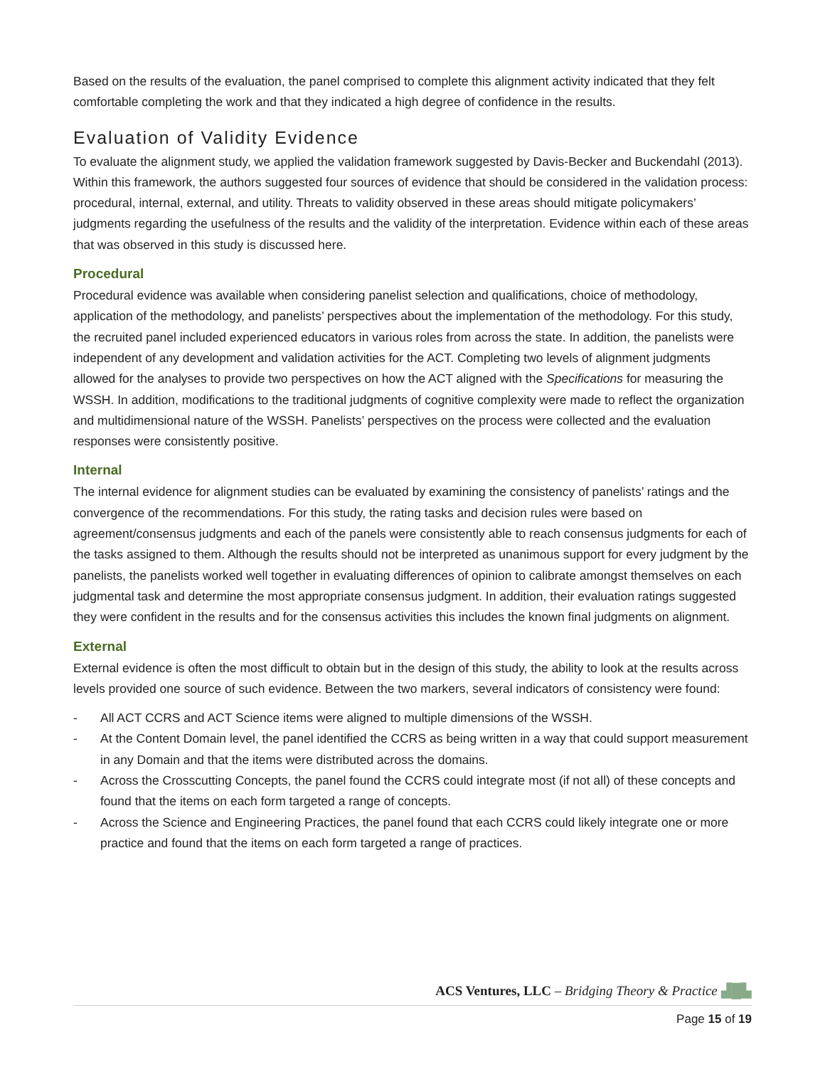Based on the results of the evaluation, the panel comprised to complete this alignment activity indicated that they felt comfortable completing the work and that they indicated a high degree of confidence in the results.
Evaluation of Validity Evidence
To evaluate the alignment study, we applied the validation framework suggested by Davis-Becker and Buckendahl (2013). Within this framework, the authors suggested four sources of evidence that should be considered in the validation process: procedural, internal, external, and utility. Threats to validity observed in these areas should mitigate policymakers’ judgments regarding the usefulness of the results and the validity of the interpretation. Evidence within each of these areas that was observed in this study is discussed here.
Procedural
Procedural evidence was available when considering panelist selection and qualifications, choice of methodology, application of the methodology, and panelists’ perspectives about the implementation of the methodology. For this study, the recruited panel included experienced educators in various roles from across the state. In addition, the panelists were independent of any development and validation activities for the ACT. Completing two levels of alignment judgments allowed for the analyses to provide two perspectives on how the ACT aligned with the Specifications for measuring the WSSH. In addition, modifications to the traditional judgments of cognitive complexity were made to reflect the organization and multidimensional nature of the WSSH. Panelists’ perspectives on the process were collected and the evaluation responses were consistently positive.
Internal
The internal evidence for alignment studies can be evaluated by examining the consistency of panelists’ ratings and the convergence of the recommendations. For this study, the rating tasks and decision rules were based on agreement/consensus judgments and each of the panels were consistently able to reach consensus judgments for each of the tasks assigned to them. Although the results should not be interpreted as unanimous support for every judgment by the panelists, the panelists worked well together in evaluating differences of opinion to calibrate amongst themselves on each judgmental task and determine the most appropriate consensus judgment. In addition, their evaluation ratings suggested they were confident in the results and for the consensus activities this includes the known final judgments on alignment.
External
External evidence is often the most difficult to obtain but in the design of this study, the ability to look at the results across levels provided one source of such evidence. Between the two markers, several indicators of consistency were found:
- All ACT CCRS and ACT Science items were aligned to multiple dimensions of the WSSH.
- At the Content Domain level, the panel identified the CCRS as being written in a way that could support measurement in any Domain and that the items were distributed across the domains.
- Across the Crosscutting Concepts, the panel found the CCRS could integrate most (if not all) of these concepts and found that the items on each form targeted a range of concepts.
- Across the Science and Engineering Practices, the panel found that each CCRS could likely integrate one or more practice and found that the items on each form targeted a range of practices.
ACS Ventures, LLC – Bridging Theory & Practice ▟█▙
Page 15 of 19